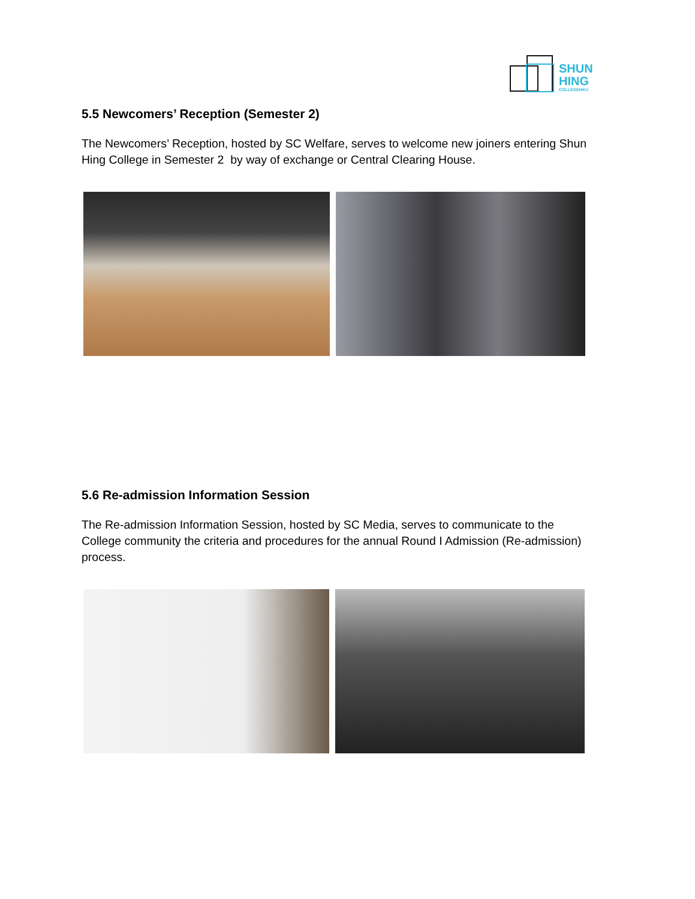SHUN
HING
COLLEGEHKU
5.5 Newcomers’ Reception (Semester 2)
The Newcomers’ Reception, hosted by SC Welfare, serves to welcome new joiners entering Shun Hing College in Semester 2 by way of exchange or Central Clearing House.
5.6 Re-admission Information Session
The Re-admission Information Session, hosted by SC Media, serves to communicate to the College community the criteria and procedures for the annual Round I Admission (Re-admission) process.